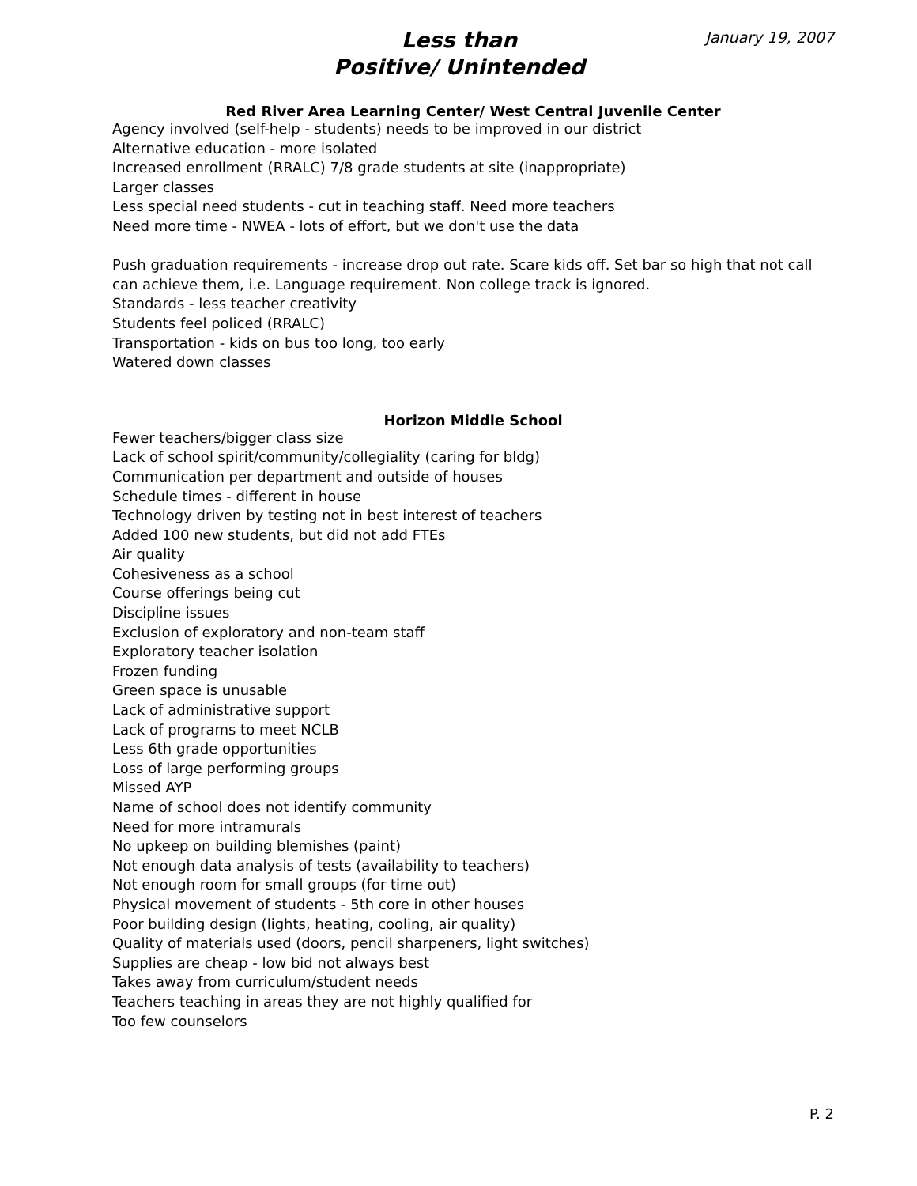Less than
Positive/ Unintended
January 19, 2007
Red River Area Learning Center/ West Central Juvenile Center
Agency involved (self-help - students) needs to be improved in our district
Alternative education - more isolated
Increased enrollment (RRALC) 7/8 grade students at site (inappropriate)
Larger classes
Less special need students - cut in teaching staff. Need more teachers
Need more time - NWEA - lots of effort, but we don't use the data
Push graduation requirements - increase drop out rate. Scare kids off. Set bar so high that not call can achieve them, i.e. Language requirement. Non college track is ignored.
Standards - less teacher creativity
Students feel policed (RRALC)
Transportation - kids on bus too long, too early
Watered down classes
Horizon Middle School
Fewer teachers/bigger class size
Lack of school spirit/community/collegiality (caring for bldg)
Communication per department and outside of houses
Schedule times - different in house
Technology driven by testing not in best interest of teachers
Added 100 new students, but did not add FTEs
Air quality
Cohesiveness as a school
Course offerings being cut
Discipline issues
Exclusion of exploratory and non-team staff
Exploratory teacher isolation
Frozen funding
Green space is unusable
Lack of administrative support
Lack of programs to meet NCLB
Less 6th grade opportunities
Loss of large performing groups
Missed AYP
Name of school does not identify community
Need for more intramurals
No upkeep on building blemishes (paint)
Not enough data analysis of tests (availability to teachers)
Not enough room for small groups (for time out)
Physical movement of students - 5th core in other houses
Poor building design (lights, heating, cooling, air quality)
Quality of materials used (doors, pencil sharpeners, light switches)
Supplies are cheap - low bid not always best
Takes away from curriculum/student needs
Teachers teaching in areas they are not highly qualified for
Too few counselors
P. 2